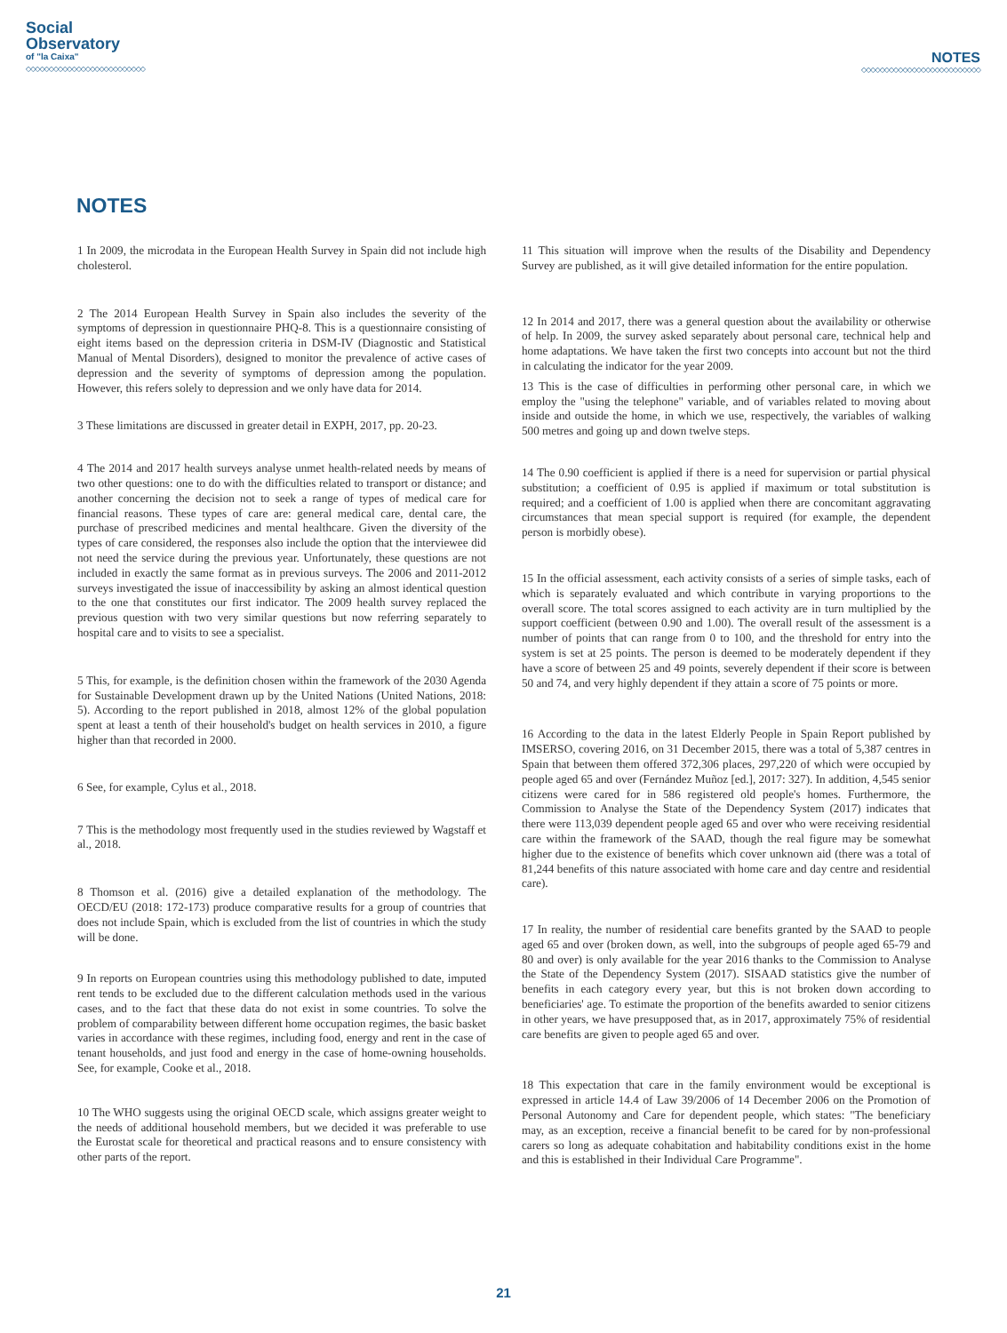Social
Observatory
of "la Caixa"
◇◇◇◇◇◇◇◇◇◇◇◇◇◇◇◇◇◇◇◇◇◇◇◇◇◇
NOTES
◇◇◇◇◇◇◇◇◇◇◇◇◇◇◇◇◇◇◇◇◇◇◇◇◇◇
NOTES
1 In 2009, the microdata in the European Health Survey in Spain did not include high cholesterol.
2 The 2014 European Health Survey in Spain also includes the severity of the symptoms of depression in questionnaire PHQ-8. This is a questionnaire consisting of eight items based on the depression criteria in DSM-IV (Diagnostic and Statistical Manual of Mental Disorders), designed to monitor the prevalence of active cases of depression and the severity of symptoms of depression among the population. However, this refers solely to depression and we only have data for 2014.
3 These limitations are discussed in greater detail in EXPH, 2017, pp. 20-23.
4 The 2014 and 2017 health surveys analyse unmet health-related needs by means of two other questions: one to do with the difficulties related to transport or distance; and another concerning the decision not to seek a range of types of medical care for financial reasons. These types of care are: general medical care, dental care, the purchase of prescribed medicines and mental healthcare. Given the diversity of the types of care considered, the responses also include the option that the interviewee did not need the service during the previous year. Unfortunately, these questions are not included in exactly the same format as in previous surveys. The 2006 and 2011-2012 surveys investigated the issue of inaccessibility by asking an almost identical question to the one that constitutes our first indicator. The 2009 health survey replaced the previous question with two very similar questions but now referring separately to hospital care and to visits to see a specialist.
5 This, for example, is the definition chosen within the framework of the 2030 Agenda for Sustainable Development drawn up by the United Nations (United Nations, 2018: 5). According to the report published in 2018, almost 12% of the global population spent at least a tenth of their household's budget on health services in 2010, a figure higher than that recorded in 2000.
6 See, for example, Cylus et al., 2018.
7 This is the methodology most frequently used in the studies reviewed by Wagstaff et al., 2018.
8 Thomson et al. (2016) give a detailed explanation of the methodology. The OECD/EU (2018: 172-173) produce comparative results for a group of countries that does not include Spain, which is excluded from the list of countries in which the study will be done.
9 In reports on European countries using this methodology published to date, imputed rent tends to be excluded due to the different calculation methods used in the various cases, and to the fact that these data do not exist in some countries. To solve the problem of comparability between different home occupation regimes, the basic basket varies in accordance with these regimes, including food, energy and rent in the case of tenant households, and just food and energy in the case of home-owning households. See, for example, Cooke et al., 2018.
10 The WHO suggests using the original OECD scale, which assigns greater weight to the needs of additional household members, but we decided it was preferable to use the Eurostat scale for theoretical and practical reasons and to ensure consistency with other parts of the report.
11 This situation will improve when the results of the Disability and Dependency Survey are published, as it will give detailed information for the entire population.
12 In 2014 and 2017, there was a general question about the availability or otherwise of help. In 2009, the survey asked separately about personal care, technical help and home adaptations. We have taken the first two concepts into account but not the third in calculating the indicator for the year 2009.
13 This is the case of difficulties in performing other personal care, in which we employ the "using the telephone" variable, and of variables related to moving about inside and outside the home, in which we use, respectively, the variables of walking 500 metres and going up and down twelve steps.
14 The 0.90 coefficient is applied if there is a need for supervision or partial physical substitution; a coefficient of 0.95 is applied if maximum or total substitution is required; and a coefficient of 1.00 is applied when there are concomitant aggravating circumstances that mean special support is required (for example, the dependent person is morbidly obese).
15 In the official assessment, each activity consists of a series of simple tasks, each of which is separately evaluated and which contribute in varying proportions to the overall score. The total scores assigned to each activity are in turn multiplied by the support coefficient (between 0.90 and 1.00). The overall result of the assessment is a number of points that can range from 0 to 100, and the threshold for entry into the system is set at 25 points. The person is deemed to be moderately dependent if they have a score of between 25 and 49 points, severely dependent if their score is between 50 and 74, and very highly dependent if they attain a score of 75 points or more.
16 According to the data in the latest Elderly People in Spain Report published by IMSERSO, covering 2016, on 31 December 2015, there was a total of 5,387 centres in Spain that between them offered 372,306 places, 297,220 of which were occupied by people aged 65 and over (Fernández Muñoz [ed.], 2017: 327). In addition, 4,545 senior citizens were cared for in 586 registered old people's homes. Furthermore, the Commission to Analyse the State of the Dependency System (2017) indicates that there were 113,039 dependent people aged 65 and over who were receiving residential care within the framework of the SAAD, though the real figure may be somewhat higher due to the existence of benefits which cover unknown aid (there was a total of 81,244 benefits of this nature associated with home care and day centre and residential care).
17 In reality, the number of residential care benefits granted by the SAAD to people aged 65 and over (broken down, as well, into the subgroups of people aged 65-79 and 80 and over) is only available for the year 2016 thanks to the Commission to Analyse the State of the Dependency System (2017). SISAAD statistics give the number of benefits in each category every year, but this is not broken down according to beneficiaries' age. To estimate the proportion of the benefits awarded to senior citizens in other years, we have presupposed that, as in 2017, approximately 75% of residential care benefits are given to people aged 65 and over.
18 This expectation that care in the family environment would be exceptional is expressed in article 14.4 of Law 39/2006 of 14 December 2006 on the Promotion of Personal Autonomy and Care for dependent people, which states: "The beneficiary may, as an exception, receive a financial benefit to be cared for by non-professional carers so long as adequate cohabitation and habitability conditions exist in the home and this is established in their Individual Care Programme".
21